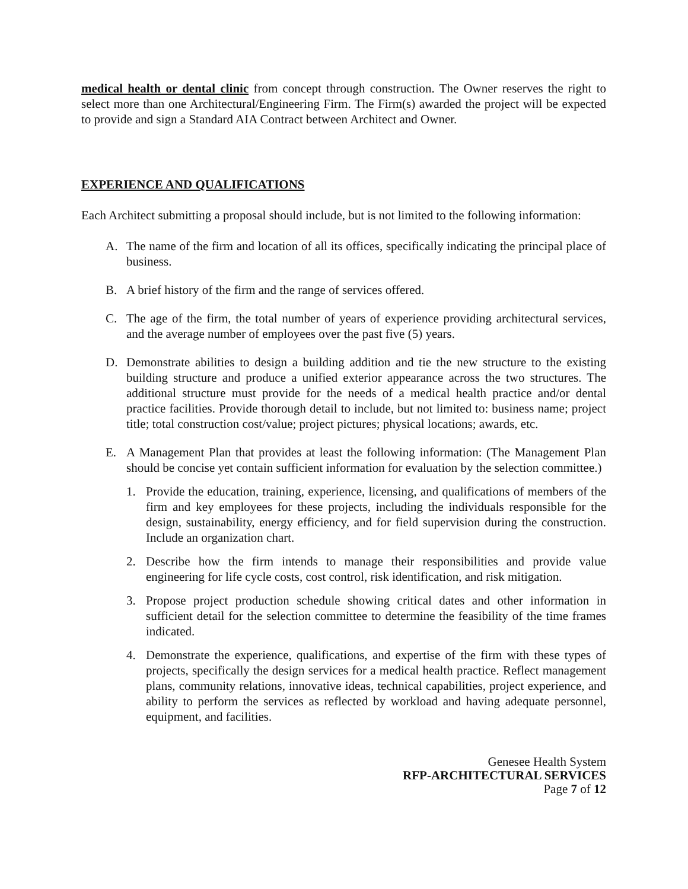medical health or dental clinic from concept through construction. The Owner reserves the right to select more than one Architectural/Engineering Firm. The Firm(s) awarded the project will be expected to provide and sign a Standard AIA Contract between Architect and Owner.
EXPERIENCE AND QUALIFICATIONS
Each Architect submitting a proposal should include, but is not limited to the following information:
A. The name of the firm and location of all its offices, specifically indicating the principal place of business.
B. A brief history of the firm and the range of services offered.
C. The age of the firm, the total number of years of experience providing architectural services, and the average number of employees over the past five (5) years.
D. Demonstrate abilities to design a building addition and tie the new structure to the existing building structure and produce a unified exterior appearance across the two structures. The additional structure must provide for the needs of a medical health practice and/or dental practice facilities. Provide thorough detail to include, but not limited to: business name; project title; total construction cost/value; project pictures; physical locations; awards, etc.
E. A Management Plan that provides at least the following information: (The Management Plan should be concise yet contain sufficient information for evaluation by the selection committee.)
1. Provide the education, training, experience, licensing, and qualifications of members of the firm and key employees for these projects, including the individuals responsible for the design, sustainability, energy efficiency, and for field supervision during the construction. Include an organization chart.
2. Describe how the firm intends to manage their responsibilities and provide value engineering for life cycle costs, cost control, risk identification, and risk mitigation.
3. Propose project production schedule showing critical dates and other information in sufficient detail for the selection committee to determine the feasibility of the time frames indicated.
4. Demonstrate the experience, qualifications, and expertise of the firm with these types of projects, specifically the design services for a medical health practice. Reflect management plans, community relations, innovative ideas, technical capabilities, project experience, and ability to perform the services as reflected by workload and having adequate personnel, equipment, and facilities.
Genesee Health System
RFP-ARCHITECTURAL SERVICES
Page 7 of 12